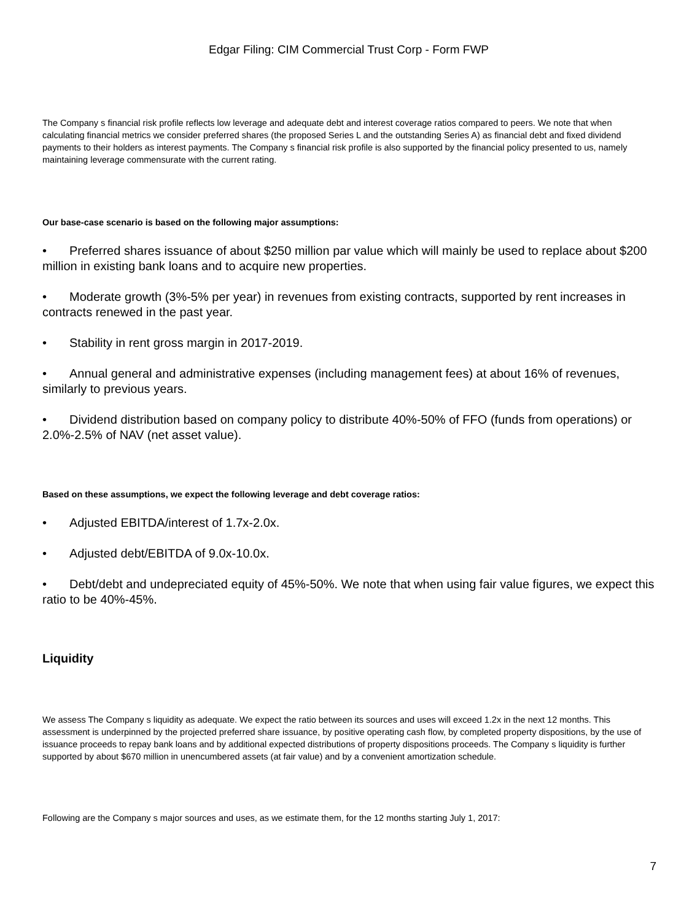Edgar Filing: CIM Commercial Trust Corp - Form FWP
The Company s financial risk profile reflects low leverage and adequate debt and interest coverage ratios compared to peers. We note that when calculating financial metrics we consider preferred shares (the proposed Series L and the outstanding Series A) as financial debt and fixed dividend payments to their holders as interest payments. The Company s financial risk profile is also supported by the financial policy presented to us, namely maintaining leverage commensurate with the current rating.
Our base-case scenario is based on the following major assumptions:
• Preferred shares issuance of about $250 million par value which will mainly be used to replace about $200 million in existing bank loans and to acquire new properties.
• Moderate growth (3%-5% per year) in revenues from existing contracts, supported by rent increases in contracts renewed in the past year.
• Stability in rent gross margin in 2017-2019.
• Annual general and administrative expenses (including management fees) at about 16% of revenues, similarly to previous years.
• Dividend distribution based on company policy to distribute 40%-50% of FFO (funds from operations) or 2.0%-2.5% of NAV (net asset value).
Based on these assumptions, we expect the following leverage and debt coverage ratios:
• Adjusted EBITDA/interest of 1.7x-2.0x.
• Adjusted debt/EBITDA of 9.0x-10.0x.
• Debt/debt and undepreciated equity of 45%-50%. We note that when using fair value figures, we expect this ratio to be 40%-45%.
Liquidity
We assess The Company s liquidity as adequate. We expect the ratio between its sources and uses will exceed 1.2x in the next 12 months. This assessment is underpinned by the projected preferred share issuance, by positive operating cash flow, by completed property dispositions, by the use of issuance proceeds to repay bank loans and by additional expected distributions of property dispositions proceeds. The Company s liquidity is further supported by about $670 million in unencumbered assets (at fair value) and by a convenient amortization schedule.
Following are the Company s major sources and uses, as we estimate them, for the 12 months starting July 1, 2017:
7